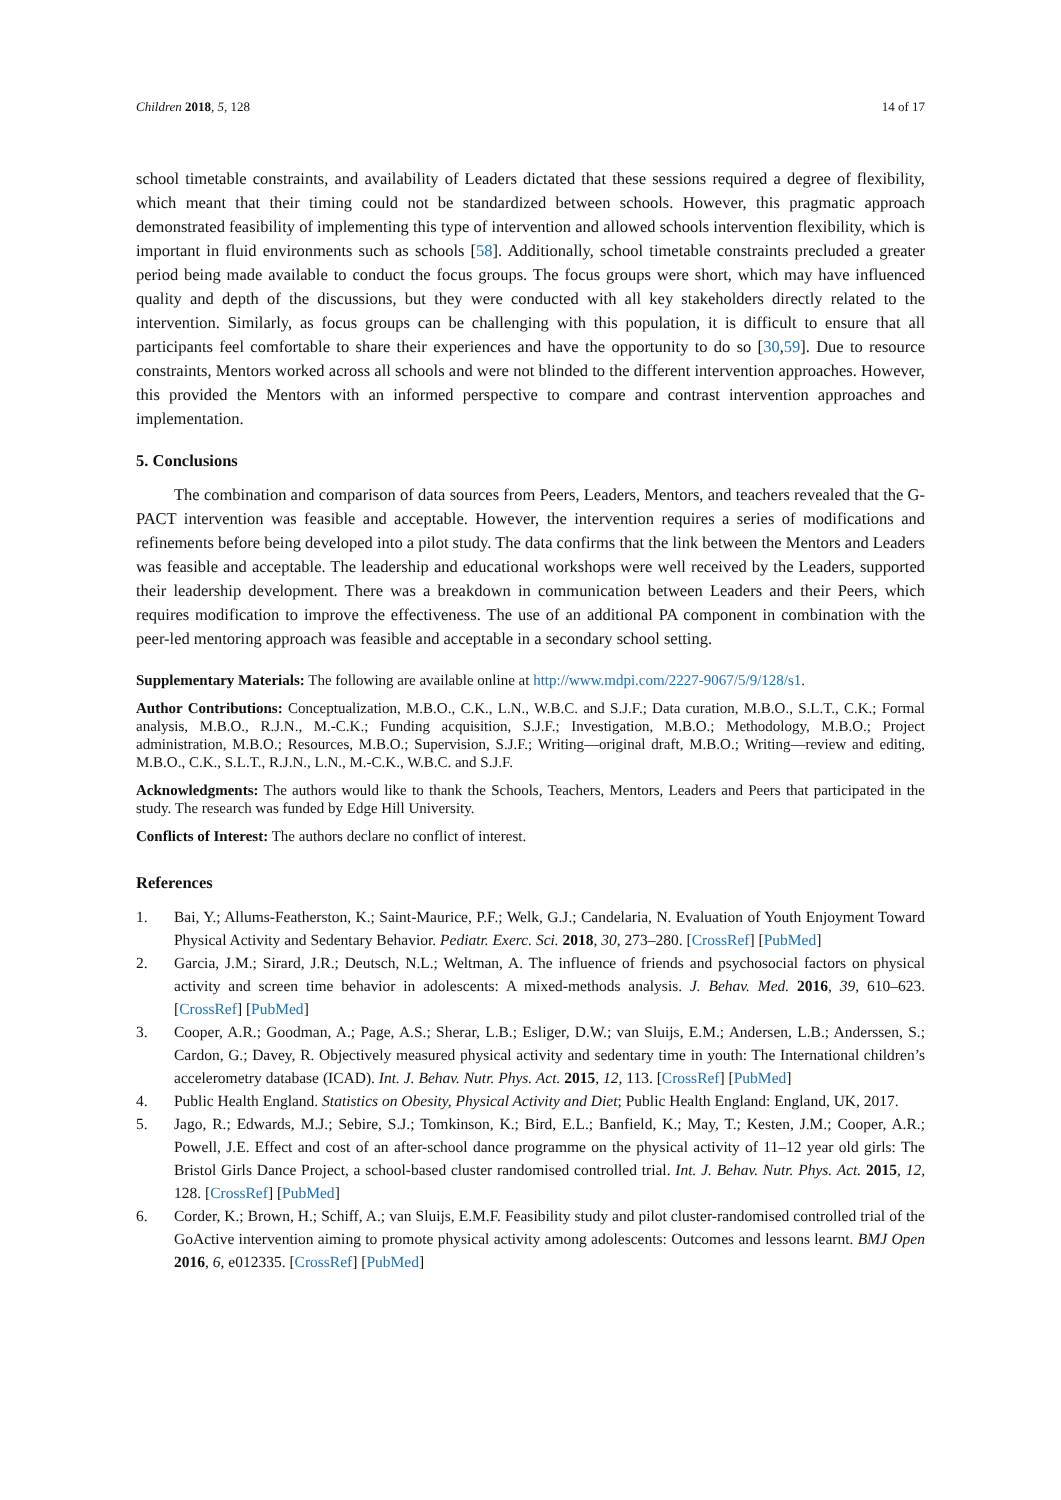Children 2018, 5, 128 14 of 17
school timetable constraints, and availability of Leaders dictated that these sessions required a degree of flexibility, which meant that their timing could not be standardized between schools. However, this pragmatic approach demonstrated feasibility of implementing this type of intervention and allowed schools intervention flexibility, which is important in fluid environments such as schools [58]. Additionally, school timetable constraints precluded a greater period being made available to conduct the focus groups. The focus groups were short, which may have influenced quality and depth of the discussions, but they were conducted with all key stakeholders directly related to the intervention. Similarly, as focus groups can be challenging with this population, it is difficult to ensure that all participants feel comfortable to share their experiences and have the opportunity to do so [30,59]. Due to resource constraints, Mentors worked across all schools and were not blinded to the different intervention approaches. However, this provided the Mentors with an informed perspective to compare and contrast intervention approaches and implementation.
5. Conclusions
The combination and comparison of data sources from Peers, Leaders, Mentors, and teachers revealed that the G-PACT intervention was feasible and acceptable. However, the intervention requires a series of modifications and refinements before being developed into a pilot study. The data confirms that the link between the Mentors and Leaders was feasible and acceptable. The leadership and educational workshops were well received by the Leaders, supported their leadership development. There was a breakdown in communication between Leaders and their Peers, which requires modification to improve the effectiveness. The use of an additional PA component in combination with the peer-led mentoring approach was feasible and acceptable in a secondary school setting.
Supplementary Materials: The following are available online at http://www.mdpi.com/2227-9067/5/9/128/s1.
Author Contributions: Conceptualization, M.B.O., C.K., L.N., W.B.C. and S.J.F.; Data curation, M.B.O., S.L.T., C.K.; Formal analysis, M.B.O., R.J.N., M.-C.K.; Funding acquisition, S.J.F.; Investigation, M.B.O.; Methodology, M.B.O.; Project administration, M.B.O.; Resources, M.B.O.; Supervision, S.J.F.; Writing—original draft, M.B.O.; Writing—review and editing, M.B.O., C.K., S.L.T., R.J.N., L.N., M.-C.K., W.B.C. and S.J.F.
Acknowledgments: The authors would like to thank the Schools, Teachers, Mentors, Leaders and Peers that participated in the study. The research was funded by Edge Hill University.
Conflicts of Interest: The authors declare no conflict of interest.
References
1. Bai, Y.; Allums-Featherston, K.; Saint-Maurice, P.F.; Welk, G.J.; Candelaria, N. Evaluation of Youth Enjoyment Toward Physical Activity and Sedentary Behavior. Pediatr. Exerc. Sci. 2018, 30, 273–280. [CrossRef] [PubMed]
2. Garcia, J.M.; Sirard, J.R.; Deutsch, N.L.; Weltman, A. The influence of friends and psychosocial factors on physical activity and screen time behavior in adolescents: A mixed-methods analysis. J. Behav. Med. 2016, 39, 610–623. [CrossRef] [PubMed]
3. Cooper, A.R.; Goodman, A.; Page, A.S.; Sherar, L.B.; Esliger, D.W.; van Sluijs, E.M.; Andersen, L.B.; Anderssen, S.; Cardon, G.; Davey, R. Objectively measured physical activity and sedentary time in youth: The International children’s accelerometry database (ICAD). Int. J. Behav. Nutr. Phys. Act. 2015, 12, 113. [CrossRef] [PubMed]
4. Public Health England. Statistics on Obesity, Physical Activity and Diet; Public Health England: England, UK, 2017.
5. Jago, R.; Edwards, M.J.; Sebire, S.J.; Tomkinson, K.; Bird, E.L.; Banfield, K.; May, T.; Kesten, J.M.; Cooper, A.R.; Powell, J.E. Effect and cost of an after-school dance programme on the physical activity of 11–12 year old girls: The Bristol Girls Dance Project, a school-based cluster randomised controlled trial. Int. J. Behav. Nutr. Phys. Act. 2015, 12, 128. [CrossRef] [PubMed]
6. Corder, K.; Brown, H.; Schiff, A.; van Sluijs, E.M.F. Feasibility study and pilot cluster-randomised controlled trial of the GoActive intervention aiming to promote physical activity among adolescents: Outcomes and lessons learnt. BMJ Open 2016, 6, e012335. [CrossRef] [PubMed]